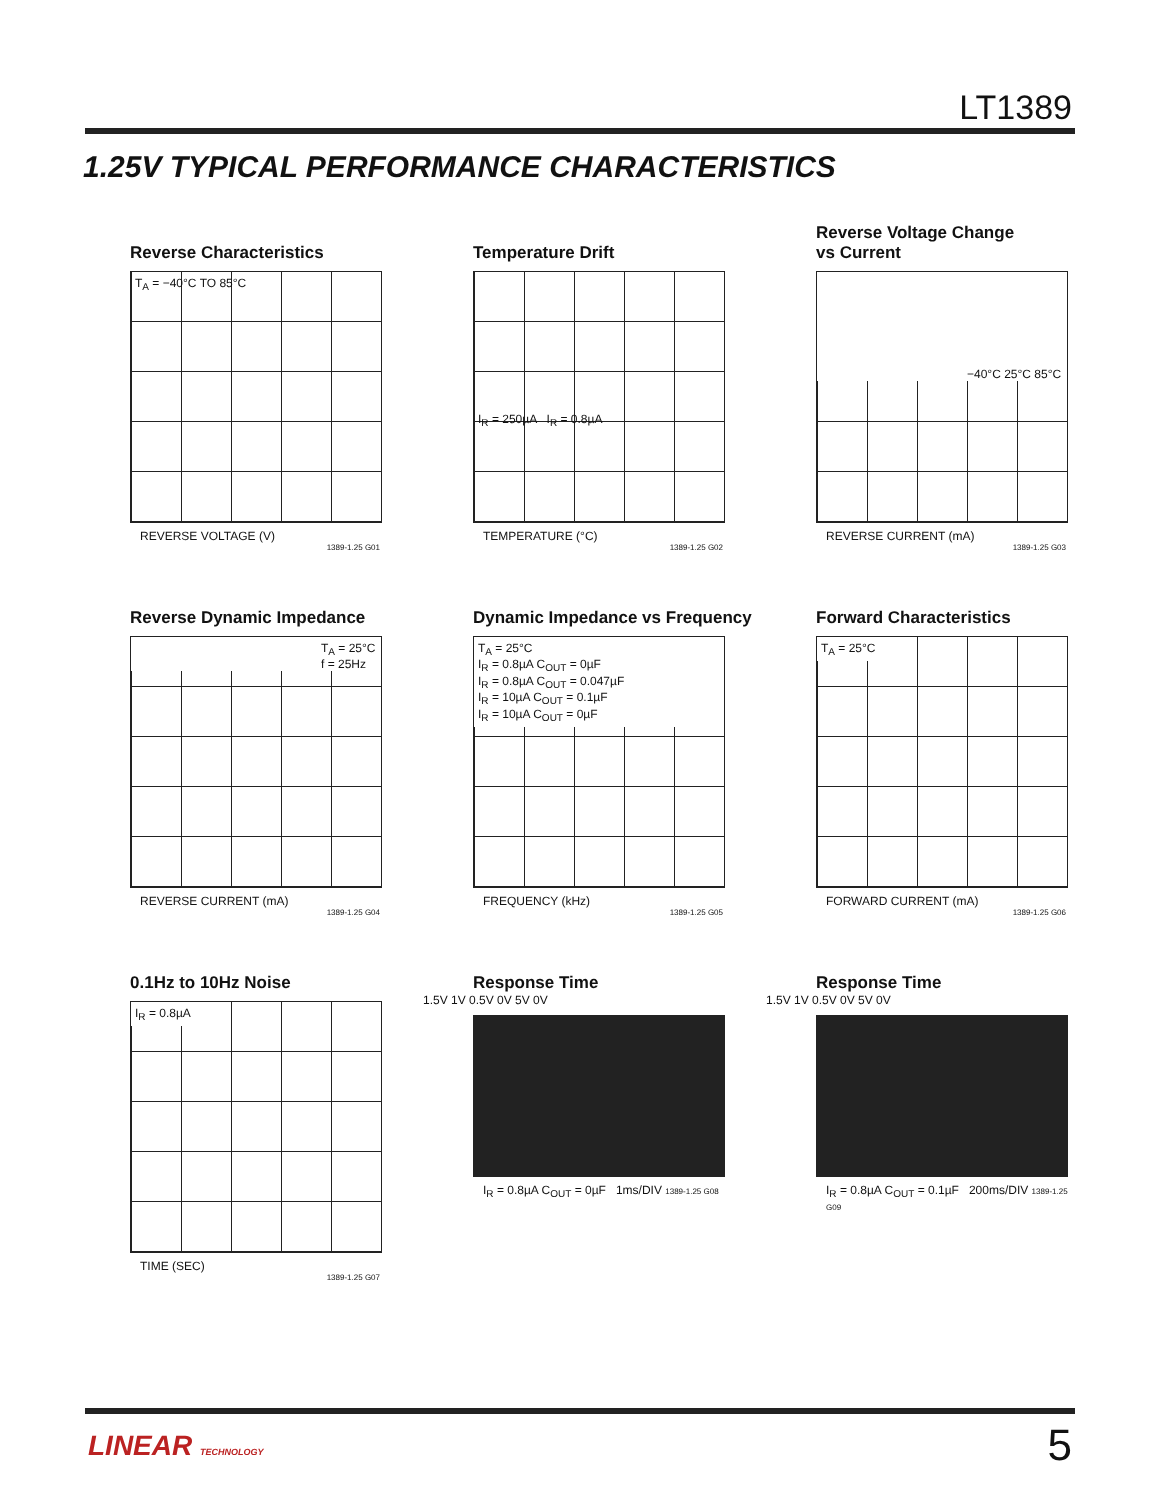LT1389
1.25V TYPICAL PERFORMANCE CHARACTERISTICS
Reverse Characteristics
T<sub>A</sub> = −40°C TO 85°C
REVERSE VOLTAGE (V)
1389-1.25 G01
Temperature Drift
I<sub>R</sub> = 250µA I<sub>R</sub> = 0.8µA
TEMPERATURE (°C)
1389-1.25 G02
Reverse Voltage Change
vs Current
−40°C 25°C 85°C
REVERSE CURRENT (mA)
1389-1.25 G03
Reverse Dynamic Impedance
T<sub>A</sub> = 25°C f = 25Hz
REVERSE CURRENT (mA)
1389-1.25 G04
Dynamic Impedance vs Frequency
T<sub>A</sub> = 25°C
I<sub>R</sub> = 0.8µA C<sub>OUT</sub> = 0µF
I<sub>R</sub> = 0.8µA C<sub>OUT</sub> = 0.047µF
I<sub>R</sub> = 10µA C<sub>OUT</sub> = 0.1µF
I<sub>R</sub> = 10µA C<sub>OUT</sub> = 0µF
FREQUENCY (kHz)
1389-1.25 G05
Forward Characteristics
T<sub>A</sub> = 25°C
FORWARD CURRENT (mA)
1389-1.25 G06
0.1Hz to 10Hz Noise
I<sub>R</sub> = 0.8µA
TIME (SEC)
1389-1.25 G07
Response Time
1.5V 1V 0.5V 0V 5V 0V
I<sub>R</sub> = 0.8µA C<sub>OUT</sub> = 0µF 1ms/DIV 1389-1.25 G08
Response Time
1.5V 1V 0.5V 0V 5V 0V
I<sub>R</sub> = 0.8µA C<sub>OUT</sub> = 0.1µF 200ms/DIV 1389-1.25 G09
LINEAR TECHNOLOGY 5